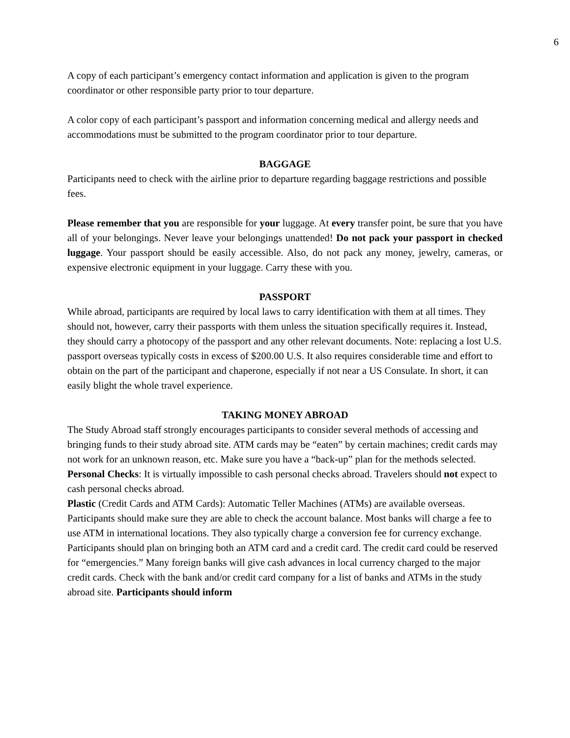6
A copy of each participant’s emergency contact information and application is given to the program coordinator or other responsible party prior to tour departure.
A color copy of each participant’s passport and information concerning medical and allergy needs and accommodations must be submitted to the program coordinator prior to tour departure.
BAGGAGE
Participants need to check with the airline prior to departure regarding baggage restrictions and possible fees.
Please remember that you are responsible for your luggage. At every transfer point, be sure that you have all of your belongings. Never leave your belongings unattended! Do not pack your passport in checked luggage. Your passport should be easily accessible. Also, do not pack any money, jewelry, cameras, or expensive electronic equipment in your luggage. Carry these with you.
PASSPORT
While abroad, participants are required by local laws to carry identification with them at all times. They should not, however, carry their passports with them unless the situation specifically requires it. Instead, they should carry a photocopy of the passport and any other relevant documents. Note: replacing a lost U.S. passport overseas typically costs in excess of $200.00 U.S. It also requires considerable time and effort to obtain on the part of the participant and chaperone, especially if not near a US Consulate. In short, it can easily blight the whole travel experience.
TAKING MONEY ABROAD
The Study Abroad staff strongly encourages participants to consider several methods of accessing and bringing funds to their study abroad site. ATM cards may be “eaten” by certain machines; credit cards may not work for an unknown reason, etc. Make sure you have a “back-up” plan for the methods selected.
Personal Checks: It is virtually impossible to cash personal checks abroad. Travelers should not expect to cash personal checks abroad.
Plastic (Credit Cards and ATM Cards): Automatic Teller Machines (ATMs) are available overseas. Participants should make sure they are able to check the account balance. Most banks will charge a fee to use ATM in international locations. They also typically charge a conversion fee for currency exchange. Participants should plan on bringing both an ATM card and a credit card. The credit card could be reserved for “emergencies.” Many foreign banks will give cash advances in local currency charged to the major credit cards. Check with the bank and/or credit card company for a list of banks and ATMs in the study abroad site. Participants should inform